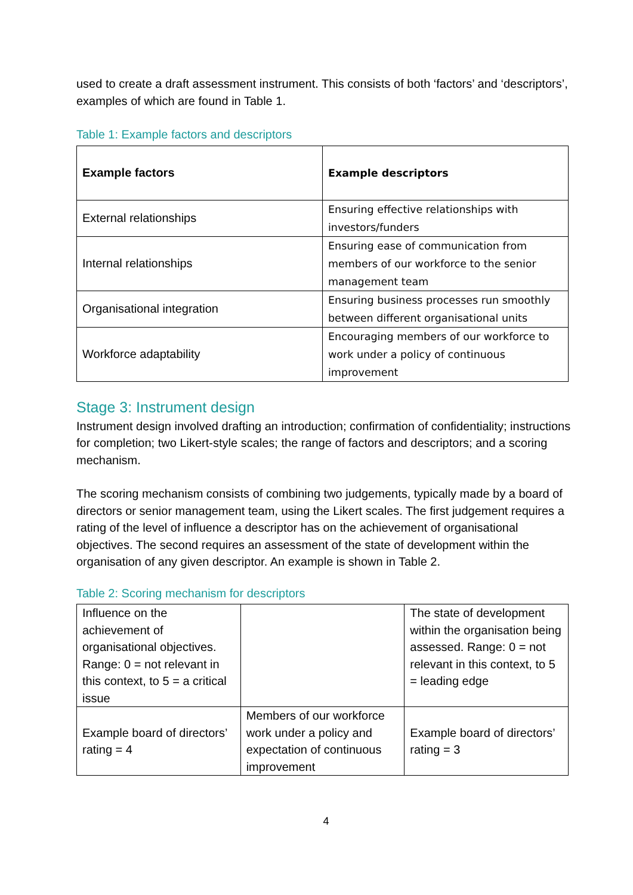used to create a draft assessment instrument. This consists of both ‘factors’ and ‘descriptors’, examples of which are found in Table 1.
Table 1: Example factors and descriptors
| Example factors | Example descriptors |
| --- | --- |
| External relationships | Ensuring effective relationships with investors/funders |
| Internal relationships | Ensuring ease of communication from members of our workforce to the senior management team |
| Organisational integration | Ensuring business processes run smoothly between different organisational units |
| Workforce adaptability | Encouraging members of our workforce to work under a policy of continuous improvement |
Stage 3: Instrument design
Instrument design involved drafting an introduction; confirmation of confidentiality; instructions for completion; two Likert-style scales; the range of factors and descriptors; and a scoring mechanism.
The scoring mechanism consists of combining two judgements, typically made by a board of directors or senior management team, using the Likert scales. The first judgement requires a rating of the level of influence a descriptor has on the achievement of organisational objectives. The second requires an assessment of the state of development within the organisation of any given descriptor. An example is shown in Table 2.
Table 2: Scoring mechanism for descriptors
| Influence on the achievement of organisational objectives. Range: 0 = not relevant in this context, to 5 = a critical issue | | The state of development within the organisation being assessed. Range: 0 = not relevant in this context, to 5 = leading edge |
| Example board of directors’ rating = 4 | Members of our workforce work under a policy and expectation of continuous improvement | Example board of directors’ rating = 3 |
4